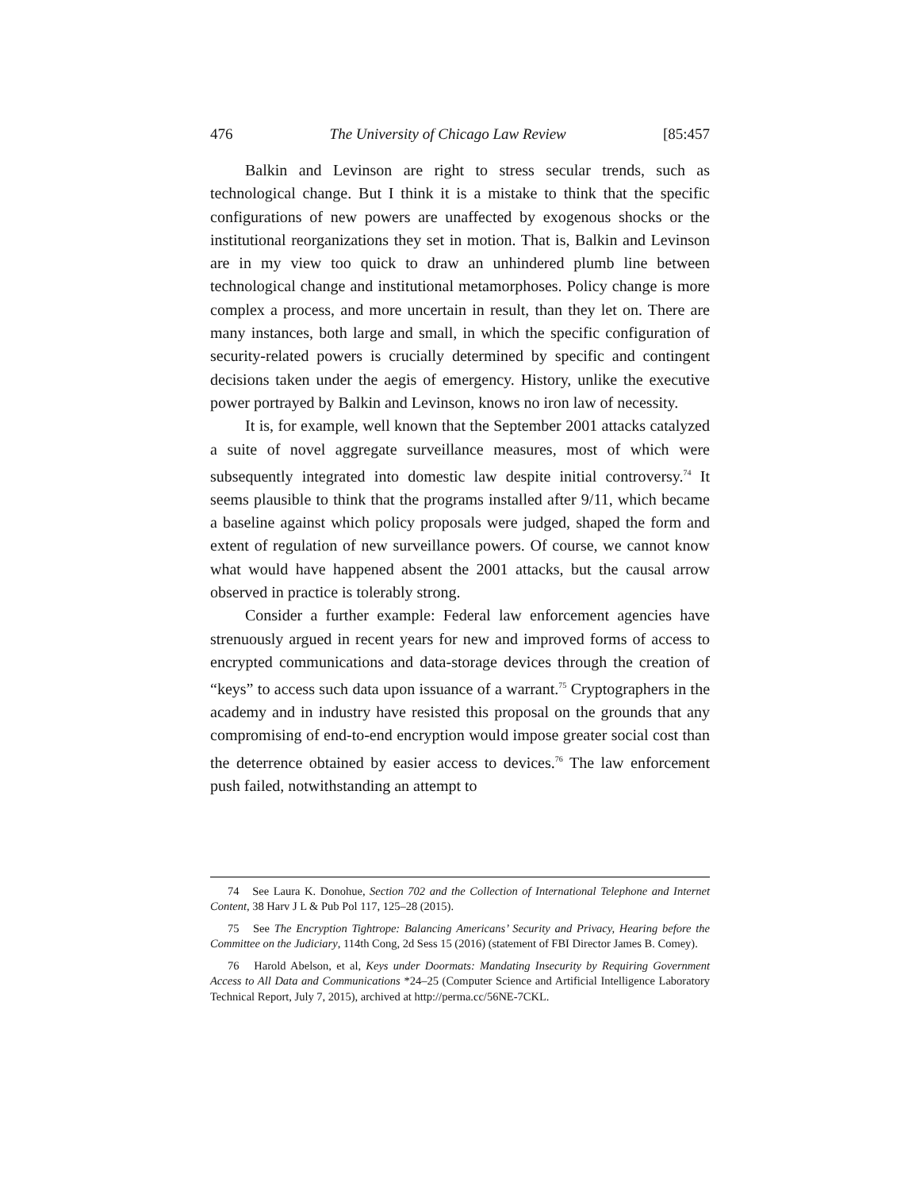476 The University of Chicago Law Review [85:457
Balkin and Levinson are right to stress secular trends, such as technological change. But I think it is a mistake to think that the specific configurations of new powers are unaffected by exogenous shocks or the institutional reorganizations they set in motion. That is, Balkin and Levinson are in my view too quick to draw an unhindered plumb line between technological change and institutional metamorphoses. Policy change is more complex a process, and more uncertain in result, than they let on. There are many instances, both large and small, in which the specific configuration of security-related powers is crucially determined by specific and contingent decisions taken under the aegis of emergency. History, unlike the executive power portrayed by Balkin and Levinson, knows no iron law of necessity.
It is, for example, well known that the September 2001 attacks catalyzed a suite of novel aggregate surveillance measures, most of which were subsequently integrated into domestic law despite initial controversy.<sup>74</sup> It seems plausible to think that the programs installed after 9/11, which became a baseline against which policy proposals were judged, shaped the form and extent of regulation of new surveillance powers. Of course, we cannot know what would have happened absent the 2001 attacks, but the causal arrow observed in practice is tolerably strong.
Consider a further example: Federal law enforcement agencies have strenuously argued in recent years for new and improved forms of access to encrypted communications and data-storage devices through the creation of “keys” to access such data upon issuance of a warrant.<sup>75</sup> Cryptographers in the academy and in industry have resisted this proposal on the grounds that any compromising of end-to-end encryption would impose greater social cost than the deterrence obtained by easier access to devices.<sup>76</sup> The law enforcement push failed, notwithstanding an attempt to
74 See Laura K. Donohue, Section 702 and the Collection of International Telephone and Internet Content, 38 Harv J L & Pub Pol 117, 125–28 (2015).
75 See The Encryption Tightrope: Balancing Americans’ Security and Privacy, Hearing before the Committee on the Judiciary, 114th Cong, 2d Sess 15 (2016) (statement of FBI Director James B. Comey).
76 Harold Abelson, et al, Keys under Doormats: Mandating Insecurity by Requiring Government Access to All Data and Communications *24–25 (Computer Science and Artificial Intelligence Laboratory Technical Report, July 7, 2015), archived at http://perma.cc/56NE-7CKL.